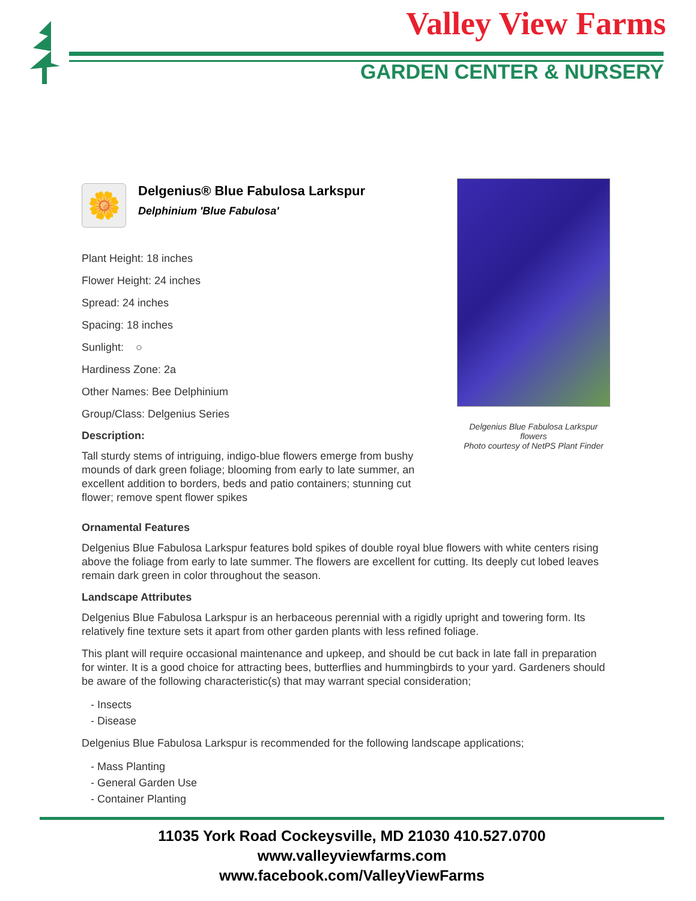Valley View Farms
GARDEN CENTER & NURSERY
🌼
Delgenius® Blue Fabulosa Larkspur
Delphinium 'Blue Fabulosa'
Plant Height: 18 inches
Flower Height: 24 inches
Spread: 24 inches
Spacing: 18 inches
Sunlight: ○
Hardiness Zone: 2a
Other Names: Bee Delphinium
Group/Class: Delgenius Series
Description:
Tall sturdy stems of intriguing, indigo-blue flowers emerge from bushy mounds of dark green foliage; blooming from early to late summer, an excellent addition to borders, beds and patio containers; stunning cut flower; remove spent flower spikes
Delgenius Blue Fabulosa Larkspur flowers
Photo courtesy of NetPS Plant Finder
Ornamental Features
Delgenius Blue Fabulosa Larkspur features bold spikes of double royal blue flowers with white centers rising above the foliage from early to late summer. The flowers are excellent for cutting. Its deeply cut lobed leaves remain dark green in color throughout the season.
Landscape Attributes
Delgenius Blue Fabulosa Larkspur is an herbaceous perennial with a rigidly upright and towering form. Its relatively fine texture sets it apart from other garden plants with less refined foliage.
This plant will require occasional maintenance and upkeep, and should be cut back in late fall in preparation for winter. It is a good choice for attracting bees, butterflies and hummingbirds to your yard. Gardeners should be aware of the following characteristic(s) that may warrant special consideration;
- Insects
- Disease
Delgenius Blue Fabulosa Larkspur is recommended for the following landscape applications;
- Mass Planting
- General Garden Use
- Container Planting
11035 York Road Cockeysville, MD 21030 410.527.0700
www.valleyviewfarms.com
www.facebook.com/ValleyViewFarms